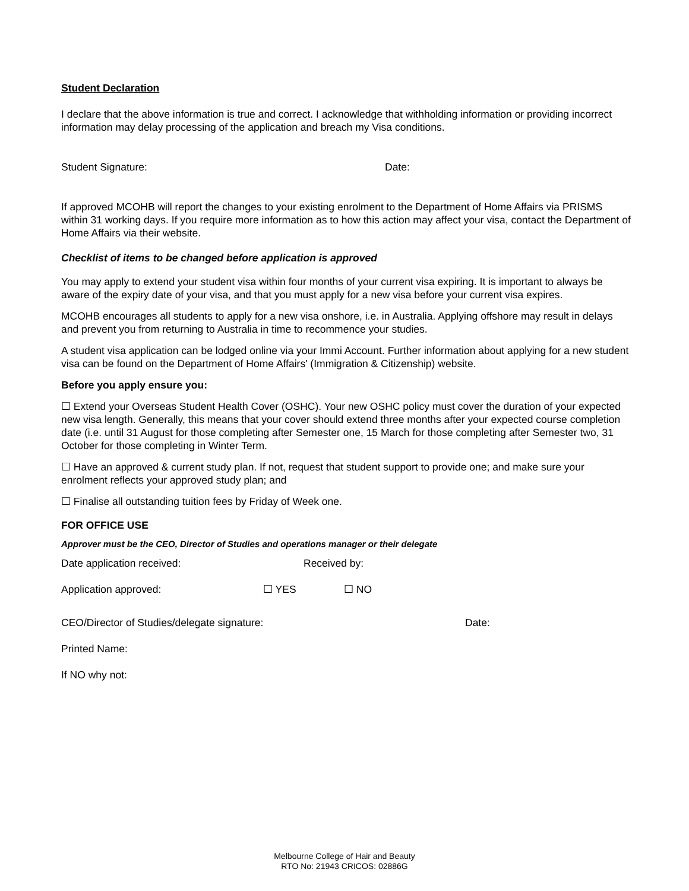Student Declaration
I declare that the above information is true and correct. I acknowledge that withholding information or providing incorrect information may delay processing of the application and breach my Visa conditions.
Student Signature: Date:
If approved MCOHB will report the changes to your existing enrolment to the Department of Home Affairs via PRISMS within 31 working days. If you require more information as to how this action may affect your visa, contact the Department of Home Affairs via their website.
Checklist of items to be changed before application is approved
You may apply to extend your student visa within four months of your current visa expiring. It is important to always be aware of the expiry date of your visa, and that you must apply for a new visa before your current visa expires.
MCOHB encourages all students to apply for a new visa onshore, i.e. in Australia. Applying offshore may result in delays and prevent you from returning to Australia in time to recommence your studies.
A student visa application can be lodged online via your Immi Account. Further information about applying for a new student visa can be found on the Department of Home Affairs' (Immigration & Citizenship) website.
Before you apply ensure you:
☐ Extend your Overseas Student Health Cover (OSHC). Your new OSHC policy must cover the duration of your expected new visa length. Generally, this means that your cover should extend three months after your expected course completion date (i.e. until 31 August for those completing after Semester one, 15 March for those completing after Semester two, 31 October for those completing in Winter Term.
☐ Have an approved & current study plan. If not, request that student support to provide one; and make sure your enrolment reflects your approved study plan; and
☐ Finalise all outstanding tuition fees by Friday of Week one.
FOR OFFICE USE
Approver must be the CEO, Director of Studies and operations manager or their delegate
Date application received: Received by:
Application approved: ☐ YES ☐ NO
CEO/Director of Studies/delegate signature: Date:
Printed Name:
If NO why not:
Melbourne College of Hair and Beauty
RTO No: 21943 CRICOS: 02886G